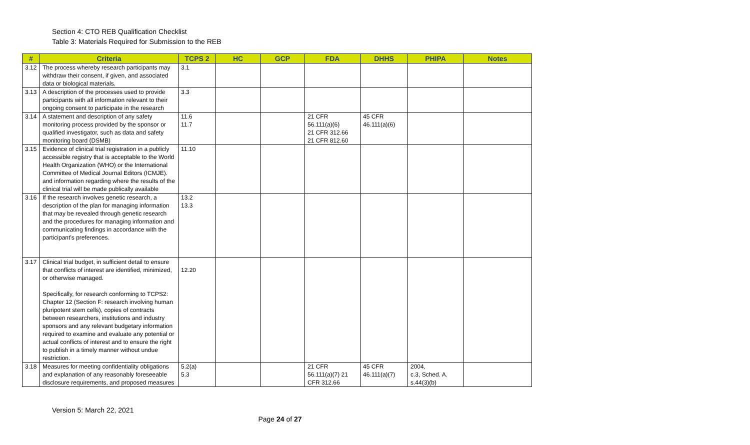Section 4: CTO REB Qualification Checklist
Table 3: Materials Required for Submission to the REB
| # | Criteria | TCPS 2 | HC | GCP | FDA | DHHS | PHIPA | Notes |
| --- | --- | --- | --- | --- | --- | --- | --- | --- |
| 3.12 | The process whereby research participants may withdraw their consent, if given, and associated data or biological materials. | 3.1 | | | | | | |
| 3.13 | A description of the processes used to provide participants with all information relevant to their ongoing consent to participate in the research | 3.3 | | | | | | |
| 3.14 | A statement and description of any safety monitoring process provided by the sponsor or qualified investigator, such as data and safety monitoring board (DSMB) | 11.6 11.7 | | | 21 CFR 56.111(a)(6) 21 CFR 312.66 21 CFR 812.60 | 45 CFR 46.111(a)(6) | | |
| 3.15 | Evidence of clinical trial registration in a publicly accessible registry that is acceptable to the World Health Organization (WHO) or the International Committee of Medical Journal Editors (ICMJE). and information regarding where the results of the clinical trial will be made publically available | 11.10 | | | | | | |
| 3.16 | If the research involves genetic research, a description of the plan for managing information that may be revealed through genetic research and the procedures for managing information and communicating findings in accordance with the participant’s preferences. | 13.2 13.3 | | | | | | |
| 3.17 | Clinical trial budget, in sufficient detail to ensure that conflicts of interest are identified, minimized, or otherwise managed. Specifically, for research conforming to TCPS2: Chapter 12 (Section F: research involving human pluripotent stem cells), copies of contracts between researchers, institutions and industry sponsors and any relevant budgetary information required to examine and evaluate any potential or actual conflicts of interest and to ensure the right to publish in a timely manner without undue restriction. | 12.20 | | | | | | |
| 3.18 | Measures for meeting confidentiality obligations and explanation of any reasonably foreseeable disclosure requirements, and proposed measures | 5.2(a) 5.3 | | | 21 CFR 56.111(a)(7) 21 CFR 312.66 | 45 CFR 46.111(a)(7) | 2004, c.3, Sched. A. s.44(3)(b) | |
Version 5: March 22, 2021
Page 24 of 27